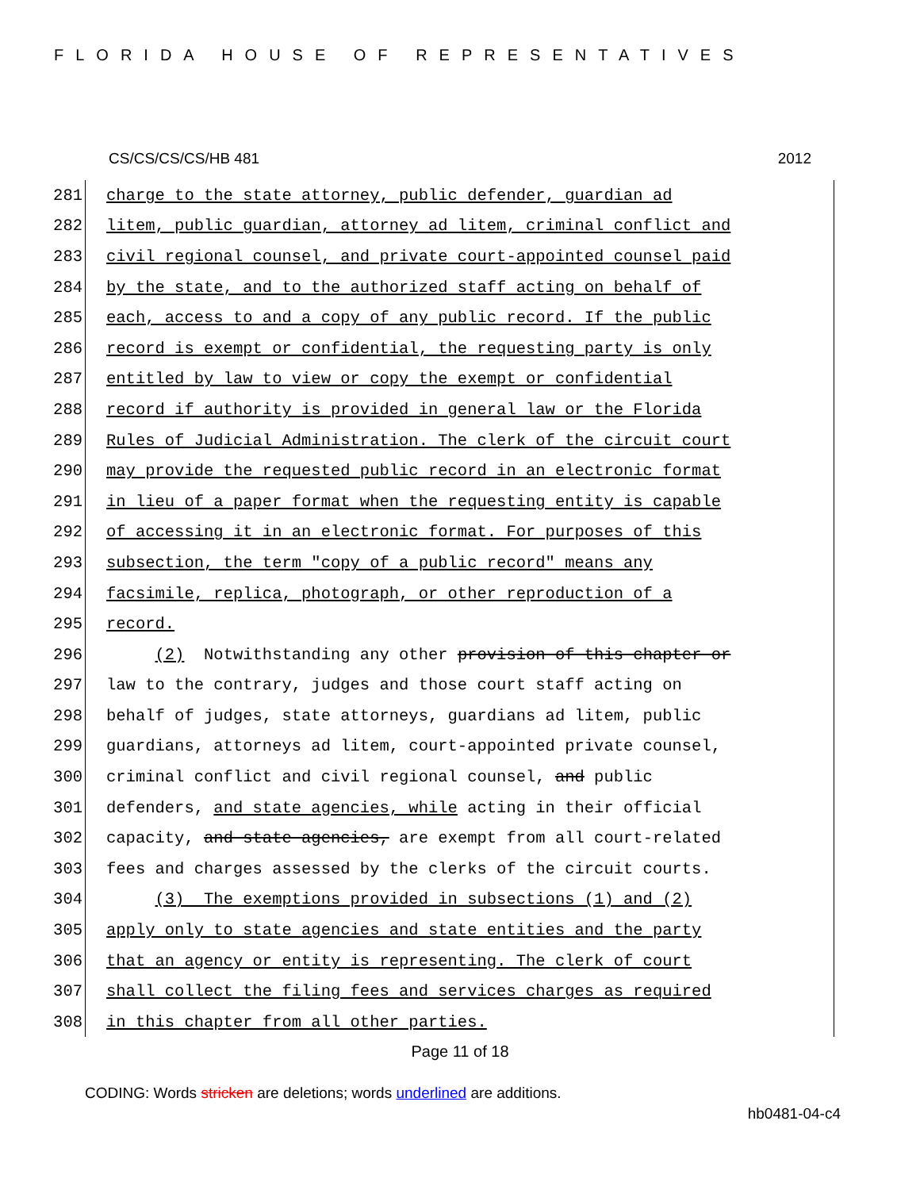FLORIDA HOUSE OF REPRESENTATIVES
CS/CS/CS/CS/HB 481 2012
281 charge to the state attorney, public defender, guardian ad
282 litem, public guardian, attorney ad litem, criminal conflict and
283 civil regional counsel, and private court-appointed counsel paid
284 by the state, and to the authorized staff acting on behalf of
285 each, access to and a copy of any public record. If the public
286 record is exempt or confidential, the requesting party is only
287 entitled by law to view or copy the exempt or confidential
288 record if authority is provided in general law or the Florida
289 Rules of Judicial Administration. The clerk of the circuit court
290 may provide the requested public record in an electronic format
291 in lieu of a paper format when the requesting entity is capable
292 of accessing it in an electronic format. For purposes of this
293 subsection, the term "copy of a public record" means any
294 facsimile, replica, photograph, or other reproduction of a
295 record.
296 (2) Notwithstanding any other provision of this chapter or
297 law to the contrary, judges and those court staff acting on
298 behalf of judges, state attorneys, guardians ad litem, public
299 guardians, attorneys ad litem, court-appointed private counsel,
300 criminal conflict and civil regional counsel, and public
301 defenders, and state agencies, while acting in their official
302 capacity, and state agencies, are exempt from all court-related
303 fees and charges assessed by the clerks of the circuit courts.
304 (3) The exemptions provided in subsections (1) and (2)
305 apply only to state agencies and state entities and the party
306 that an agency or entity is representing. The clerk of court
307 shall collect the filing fees and services charges as required
308 in this chapter from all other parties.
Page 11 of 18
CODING: Words stricken are deletions; words underlined are additions.
hb0481-04-c4